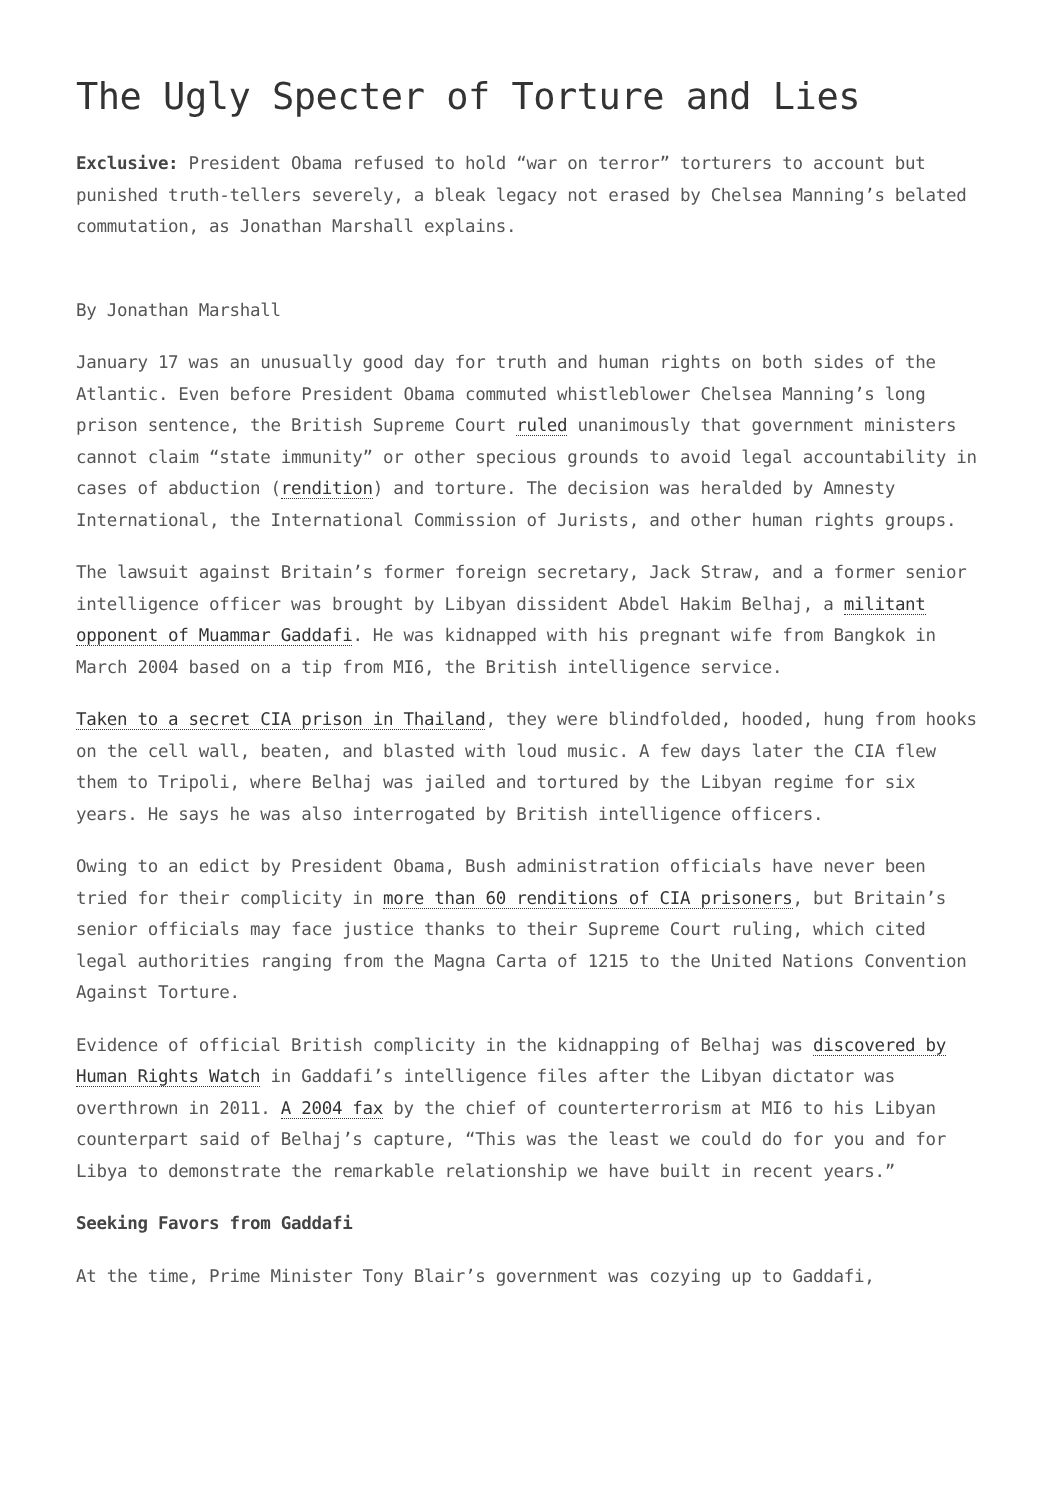The Ugly Specter of Torture and Lies
Exclusive: President Obama refused to hold “war on terror” torturers to account but punished truth-tellers severely, a bleak legacy not erased by Chelsea Manning’s belated commutation, as Jonathan Marshall explains.
By Jonathan Marshall
January 17 was an unusually good day for truth and human rights on both sides of the Atlantic. Even before President Obama commuted whistleblower Chelsea Manning’s long prison sentence, the British Supreme Court ruled unanimously that government ministers cannot claim “state immunity” or other specious grounds to avoid legal accountability in cases of abduction (rendition) and torture. The decision was heralded by Amnesty International, the International Commission of Jurists, and other human rights groups.
The lawsuit against Britain’s former foreign secretary, Jack Straw, and a former senior intelligence officer was brought by Libyan dissident Abdel Hakim Belhaj, a militant opponent of Muammar Gaddafi. He was kidnapped with his pregnant wife from Bangkok in March 2004 based on a tip from MI6, the British intelligence service.
Taken to a secret CIA prison in Thailand, they were blindfolded, hooded, hung from hooks on the cell wall, beaten, and blasted with loud music. A few days later the CIA flew them to Tripoli, where Belhaj was jailed and tortured by the Libyan regime for six years. He says he was also interrogated by British intelligence officers.
Owing to an edict by President Obama, Bush administration officials have never been tried for their complicity in more than 60 renditions of CIA prisoners, but Britain’s senior officials may face justice thanks to their Supreme Court ruling, which cited legal authorities ranging from the Magna Carta of 1215 to the United Nations Convention Against Torture.
Evidence of official British complicity in the kidnapping of Belhaj was discovered by Human Rights Watch in Gaddafi’s intelligence files after the Libyan dictator was overthrown in 2011. A 2004 fax by the chief of counterterrorism at MI6 to his Libyan counterpart said of Belhaj’s capture, “This was the least we could do for you and for Libya to demonstrate the remarkable relationship we have built in recent years.”
Seeking Favors from Gaddafi
At the time, Prime Minister Tony Blair’s government was cozying up to Gaddafi,